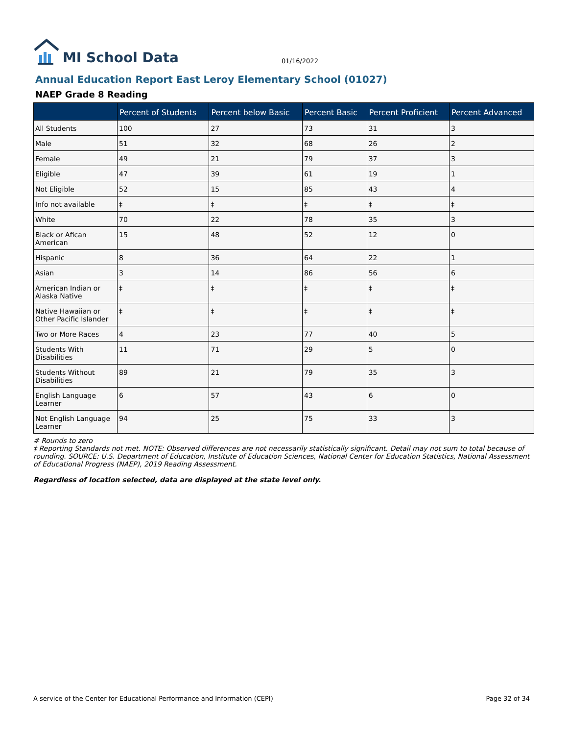MI School Data
01/16/2022
Annual Education Report East Leroy Elementary School (01027)
NAEP Grade 8 Reading
| | Percent of Students | Percent below Basic | Percent Basic | Percent Proficient | Percent Advanced |
| --- | --- | --- | --- | --- | --- |
| All Students | 100 | 27 | 73 | 31 | 3 |
| Male | 51 | 32 | 68 | 26 | 2 |
| Female | 49 | 21 | 79 | 37 | 3 |
| Eligible | 47 | 39 | 61 | 19 | 1 |
| Not Eligible | 52 | 15 | 85 | 43 | 4 |
| Info not available | ‡ | ‡ | ‡ | ‡ | ‡ |
| White | 70 | 22 | 78 | 35 | 3 |
| Black or Afican American | 15 | 48 | 52 | 12 | 0 |
| Hispanic | 8 | 36 | 64 | 22 | 1 |
| Asian | 3 | 14 | 86 | 56 | 6 |
| American Indian or Alaska Native | ‡ | ‡ | ‡ | ‡ | ‡ |
| Native Hawaiian or Other Pacific Islander | ‡ | ‡ | ‡ | ‡ | ‡ |
| Two or More Races | 4 | 23 | 77 | 40 | 5 |
| Students With Disabilities | 11 | 71 | 29 | 5 | 0 |
| Students Without Disabilities | 89 | 21 | 79 | 35 | 3 |
| English Language Learner | 6 | 57 | 43 | 6 | 0 |
| Not English Language Learner | 94 | 25 | 75 | 33 | 3 |
# Rounds to zero
‡ Reporting Standards not met. NOTE: Observed differences are not necessarily statistically significant. Detail may not sum to total because of rounding. SOURCE: U.S. Department of Education, Institute of Education Sciences, National Center for Education Statistics, National Assessment of Educational Progress (NAEP), 2019 Reading Assessment.
Regardless of location selected, data are displayed at the state level only.
A service of the Center for Educational Performance and Information (CEPI) Page 32 of 34